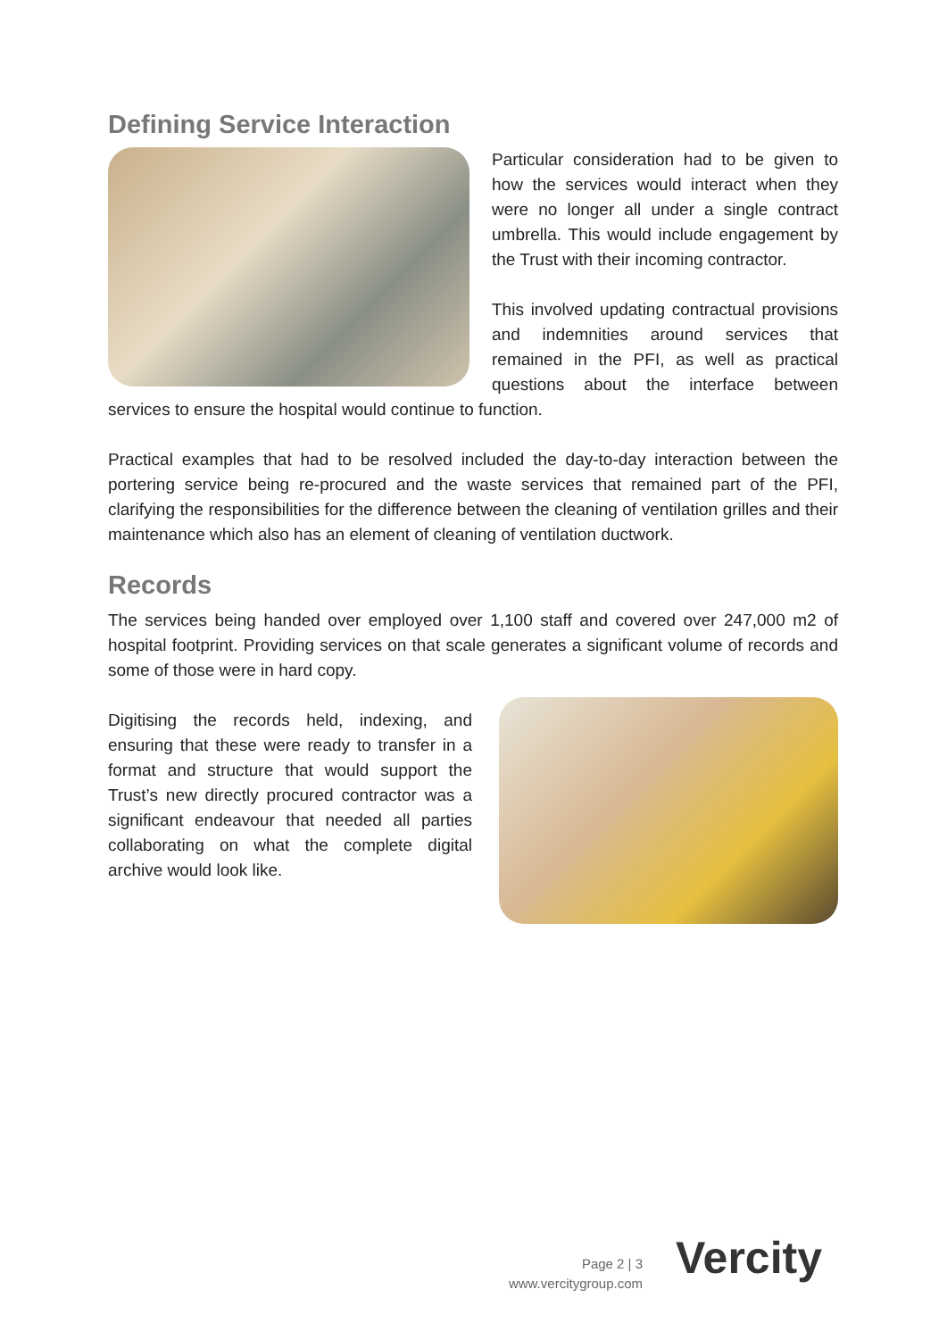Defining Service Interaction
Particular consideration had to be given to how the services would interact when they were no longer all under a single contract umbrella. This would include engagement by the Trust with their incoming contractor.
This involved updating contractual provisions and indemnities around services that remained in the PFI, as well as practical questions about the interface between services to ensure the hospital would continue to function.
Practical examples that had to be resolved included the day-to-day interaction between the portering service being re-procured and the waste services that remained part of the PFI, clarifying the responsibilities for the difference between the cleaning of ventilation grilles and their maintenance which also has an element of cleaning of ventilation ductwork.
Records
The services being handed over employed over 1,100 staff and covered over 247,000 m2 of hospital footprint. Providing services on that scale generates a significant volume of records and some of those were in hard copy.
Digitising the records held, indexing, and ensuring that these were ready to transfer in a format and structure that would support the Trust’s new directly procured contractor was a significant endeavour that needed all parties collaborating on what the complete digital archive would look like.
Page 2 | 3
www.vercitygroup.com
Vercity